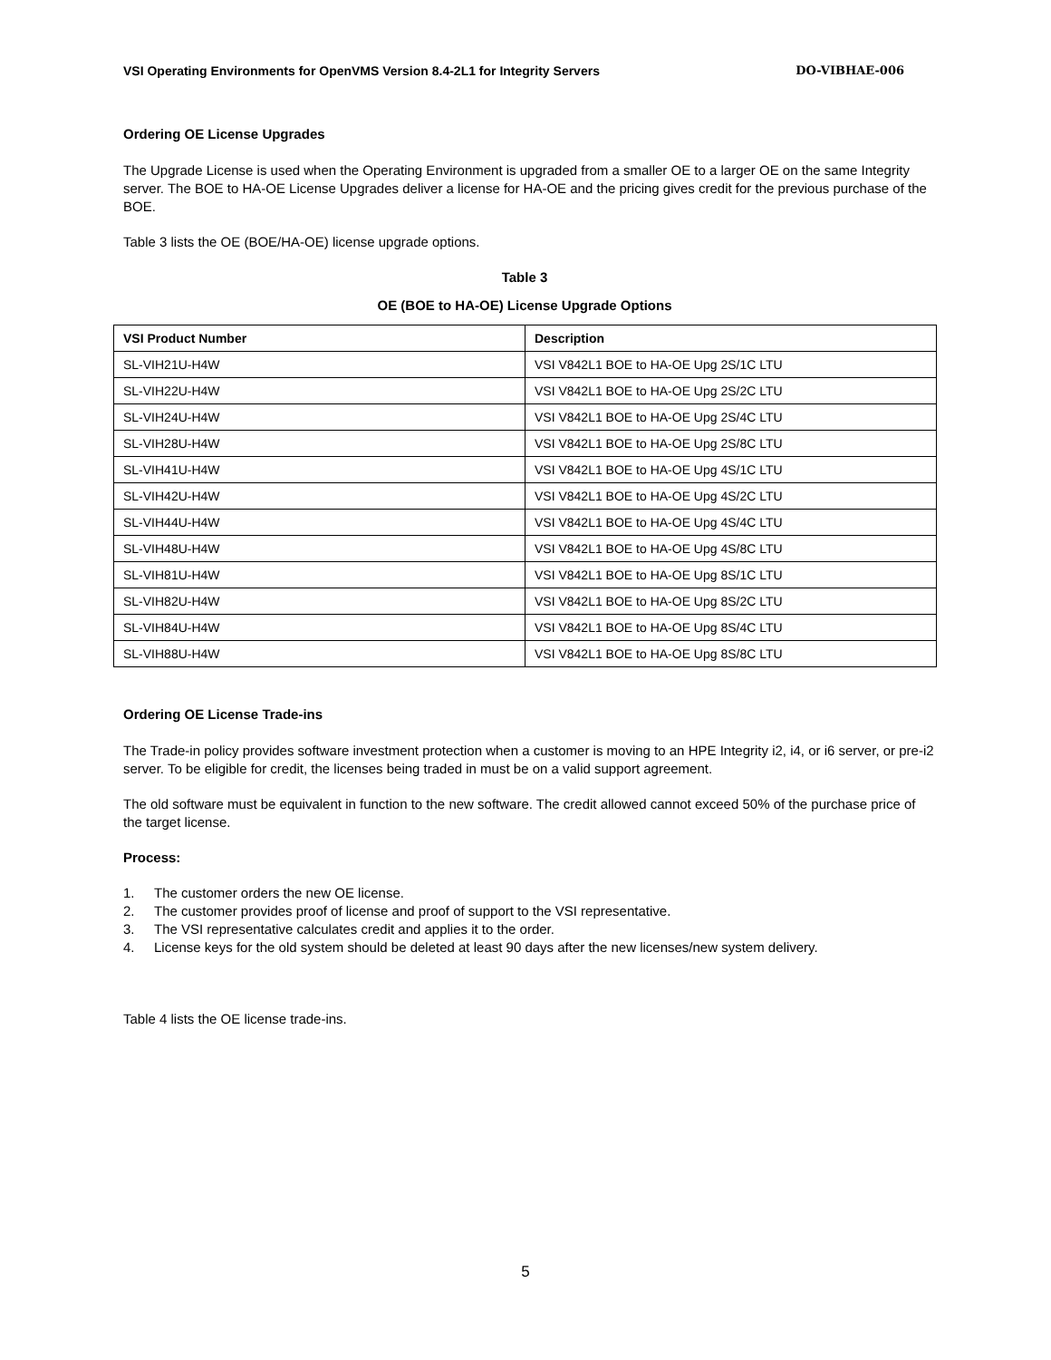VSI Operating Environments for OpenVMS Version 8.4-2L1 for Integrity Servers DO-VIBHAE-006
Ordering OE License Upgrades
The Upgrade License is used when the Operating Environment is upgraded from a smaller OE to a larger OE on the same Integrity server. The BOE to HA-OE License Upgrades deliver a license for HA-OE and the pricing gives credit for the previous purchase of the BOE.
Table 3 lists the OE (BOE/HA-OE) license upgrade options.
Table 3
OE (BOE to HA-OE) License Upgrade Options
| VSI Product Number | Description |
| --- | --- |
| SL-VIH21U-H4W | VSI V842L1 BOE to HA-OE Upg 2S/1C LTU |
| SL-VIH22U-H4W | VSI V842L1 BOE to HA-OE Upg 2S/2C LTU |
| SL-VIH24U-H4W | VSI V842L1 BOE to HA-OE Upg 2S/4C LTU |
| SL-VIH28U-H4W | VSI V842L1 BOE to HA-OE Upg 2S/8C LTU |
| SL-VIH41U-H4W | VSI V842L1 BOE to HA-OE Upg 4S/1C LTU |
| SL-VIH42U-H4W | VSI V842L1 BOE to HA-OE Upg 4S/2C LTU |
| SL-VIH44U-H4W | VSI V842L1 BOE to HA-OE Upg 4S/4C LTU |
| SL-VIH48U-H4W | VSI V842L1 BOE to HA-OE Upg 4S/8C LTU |
| SL-VIH81U-H4W | VSI V842L1 BOE to HA-OE Upg 8S/1C LTU |
| SL-VIH82U-H4W | VSI V842L1 BOE to HA-OE Upg 8S/2C LTU |
| SL-VIH84U-H4W | VSI V842L1 BOE to HA-OE Upg 8S/4C LTU |
| SL-VIH88U-H4W | VSI V842L1 BOE to HA-OE Upg 8S/8C LTU |
Ordering OE License Trade-ins
The Trade-in policy provides software investment protection when a customer is moving to an HPE Integrity i2, i4, or i6 server, or pre-i2 server. To be eligible for credit, the licenses being traded in must be on a valid support agreement.
The old software must be equivalent in function to the new software. The credit allowed cannot exceed 50% of the purchase price of the target license.
Process:
1. The customer orders the new OE license.
2. The customer provides proof of license and proof of support to the VSI representative.
3. The VSI representative calculates credit and applies it to the order.
4. License keys for the old system should be deleted at least 90 days after the new licenses/new system delivery.
Table 4 lists the OE license trade-ins.
5